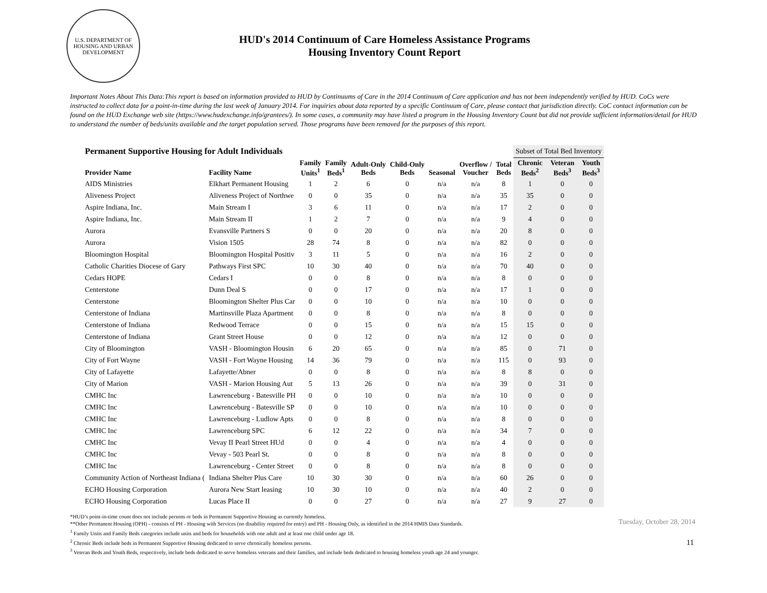U.S. DEPARTMENT OF HOUSING AND URBAN DEVELOPMENT
HUD's 2014 Continuum of Care Homeless Assistance Programs
Housing Inventory Count Report
Important Notes About This Data:This report is based on information provided to HUD by Continuums of Care in the 2014 Continuum of Care application and has not been independently verified by HUD. CoCs were instructed to collect data for a point-in-time during the last week of January 2014. For inquiries about data reported by a specific Continuum of Care, please contact that jurisdiction directly. CoC contact information can be found on the HUD Exchange web site (https://www.hudexchange.info/grantees/). In some cases, a community may have listed a program in the Housing Inventory Count but did not provide sufficient information/detail for HUD to understand the number of beds/units available and the target population served. Those programs have been removed for the purposes of this report.
| Permanent Supportive Housing for Adult Individuals | | | | | | | | | Subset of Total Bed Inventory | | |
| Provider Name | Facility Name | Family Units<sup>1</sup> | Family Beds<sup>1</sup> | Adult-Only Beds | Child-Only Beds | Seasonal | Overflow / Voucher | Total Beds | Chronic Beds<sup>2</sup> | Veteran Beds<sup>3</sup> | Youth Beds<sup>3</sup> |
| AIDS Ministries | Elkhart Permanent Housing | 1 | 2 | 6 | 0 | n/a | n/a | 8 | 1 | 0 | 0 |
| Aliveness Project | Aliveness Project of Northwe | 0 | 0 | 35 | 0 | n/a | n/a | 35 | 35 | 0 | 0 |
| Aspire Indiana, Inc. | Main Stream I | 3 | 6 | 11 | 0 | n/a | n/a | 17 | 2 | 0 | 0 |
| Aspire Indiana, Inc. | Main Stream II | 1 | 2 | 7 | 0 | n/a | n/a | 9 | 4 | 0 | 0 |
| Aurora | Evansville Partners S | 0 | 0 | 20 | 0 | n/a | n/a | 20 | 8 | 0 | 0 |
| Aurora | Vision 1505 | 28 | 74 | 8 | 0 | n/a | n/a | 82 | 0 | 0 | 0 |
| Bloomington Hospital | Bloomington Hospital Positiv | 3 | 11 | 5 | 0 | n/a | n/a | 16 | 2 | 0 | 0 |
| Catholic Charities Diocese of Gary | Pathways First SPC | 10 | 30 | 40 | 0 | n/a | n/a | 70 | 40 | 0 | 0 |
| Cedars HOPE | Cedars I | 0 | 0 | 8 | 0 | n/a | n/a | 8 | 0 | 0 | 0 |
| Centerstone | Dunn Deal S | 0 | 0 | 17 | 0 | n/a | n/a | 17 | 1 | 0 | 0 |
| Centerstone | Bloomington Shelter Plus Car | 0 | 0 | 10 | 0 | n/a | n/a | 10 | 0 | 0 | 0 |
| Centerstone of Indiana | Martinsville Plaza Apartment | 0 | 0 | 8 | 0 | n/a | n/a | 8 | 0 | 0 | 0 |
| Centerstone of Indiana | Redwood Terrace | 0 | 0 | 15 | 0 | n/a | n/a | 15 | 15 | 0 | 0 |
| Centerstone of Indiana | Grant Street House | 0 | 0 | 12 | 0 | n/a | n/a | 12 | 0 | 0 | 0 |
| City of Bloomington | VASH - Bloomington Housin | 6 | 20 | 65 | 0 | n/a | n/a | 85 | 0 | 71 | 0 |
| City of Fort Wayne | VASH - Fort Wayne Housing | 14 | 36 | 79 | 0 | n/a | n/a | 115 | 0 | 93 | 0 |
| City of Lafayette | Lafayette/Abner | 0 | 0 | 8 | 0 | n/a | n/a | 8 | 8 | 0 | 0 |
| City of Marion | VASH - Marion Housing Aut | 5 | 13 | 26 | 0 | n/a | n/a | 39 | 0 | 31 | 0 |
| CMHC Inc | Lawrenceburg - Batesville PH | 0 | 0 | 10 | 0 | n/a | n/a | 10 | 0 | 0 | 0 |
| CMHC Inc | Lawrenceburg - Batesville SP | 0 | 0 | 10 | 0 | n/a | n/a | 10 | 0 | 0 | 0 |
| CMHC Inc | Lawrenceburg - Ludlow Apts | 0 | 0 | 8 | 0 | n/a | n/a | 8 | 0 | 0 | 0 |
| CMHC Inc | Lawrenceburg SPC | 6 | 12 | 22 | 0 | n/a | n/a | 34 | 7 | 0 | 0 |
| CMHC Inc | Vevay II Pearl Street HUd | 0 | 0 | 4 | 0 | n/a | n/a | 4 | 0 | 0 | 0 |
| CMHC Inc | Vevay - 503 Pearl St. | 0 | 0 | 8 | 0 | n/a | n/a | 8 | 0 | 0 | 0 |
| CMHC Inc | Lawrenceburg - Center Street | 0 | 0 | 8 | 0 | n/a | n/a | 8 | 0 | 0 | 0 |
| Community Action of Northeast Indiana ( | Indiana Shelter Plus Care | 10 | 30 | 30 | 0 | n/a | n/a | 60 | 26 | 0 | 0 |
| ECHO Housing Corporation | Aurora New Start leasing | 10 | 30 | 10 | 0 | n/a | n/a | 40 | 2 | 0 | 0 |
| ECHO Housing Corporation | Lucas Place II | 0 | 0 | 27 | 0 | n/a | n/a | 27 | 9 | 27 | 0 |
*HUD’s point-in-time count does not include persons or beds in Permanent Supportive Housing as currently homeless.
**Other Permanent Housing (OPH) - consists of PH - Housing with Services (no disability required for entry) and PH - Housing Only, as identified in the 2014 HMIS Data Standards.
<sup>1</sup> Family Units and Family Beds categories include units and beds for households with one adult and at least one child under age 18.
<sup>2</sup> Chronic Beds include beds in Permanent Supportive Housing dedicated to serve chronically homeless persons.
<sup>3</sup> Veteran Beds and Youth Beds, respectively, include beds dedicated to serve homeless veterans and their families, and include beds dedicated to housing homeless youth age 24 and younger.
Tuesday, October 28, 2014
11